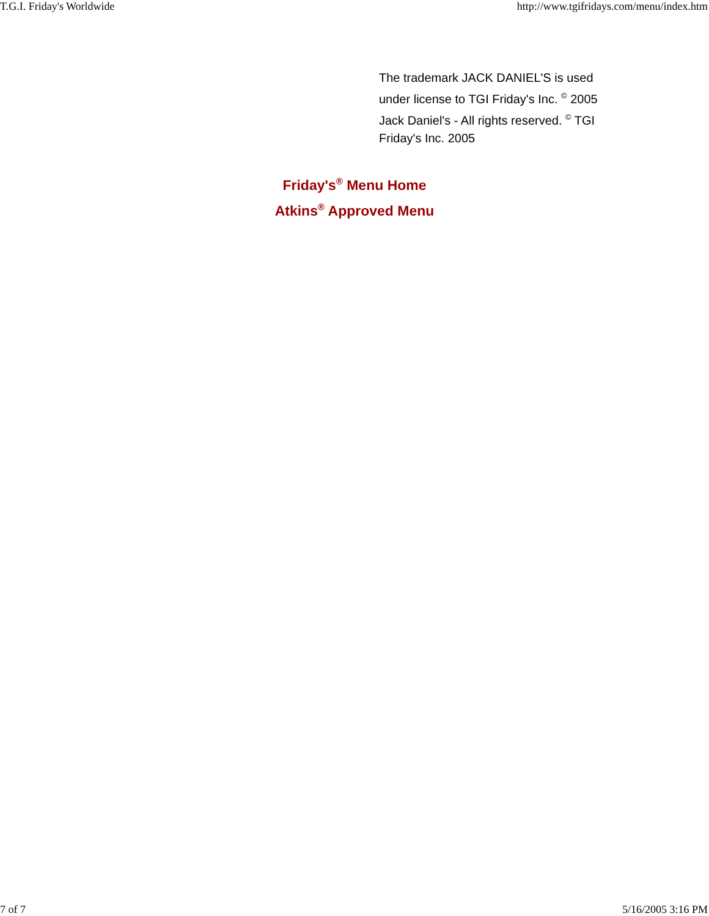T.G.I. Friday's Worldwide http://www.tgifridays.com/menu/index.htm
The trademark JACK DANIEL'S is used under license to TGI Friday's Inc. <sup>©</sup> 2005 Jack Daniel's - All rights reserved. <sup>©</sup> TGI Friday's Inc. 2005
Friday's<sup>®</sup> Menu Home
Atkins<sup>®</sup> Approved Menu
7 of 7 5/16/2005 3:16 PM